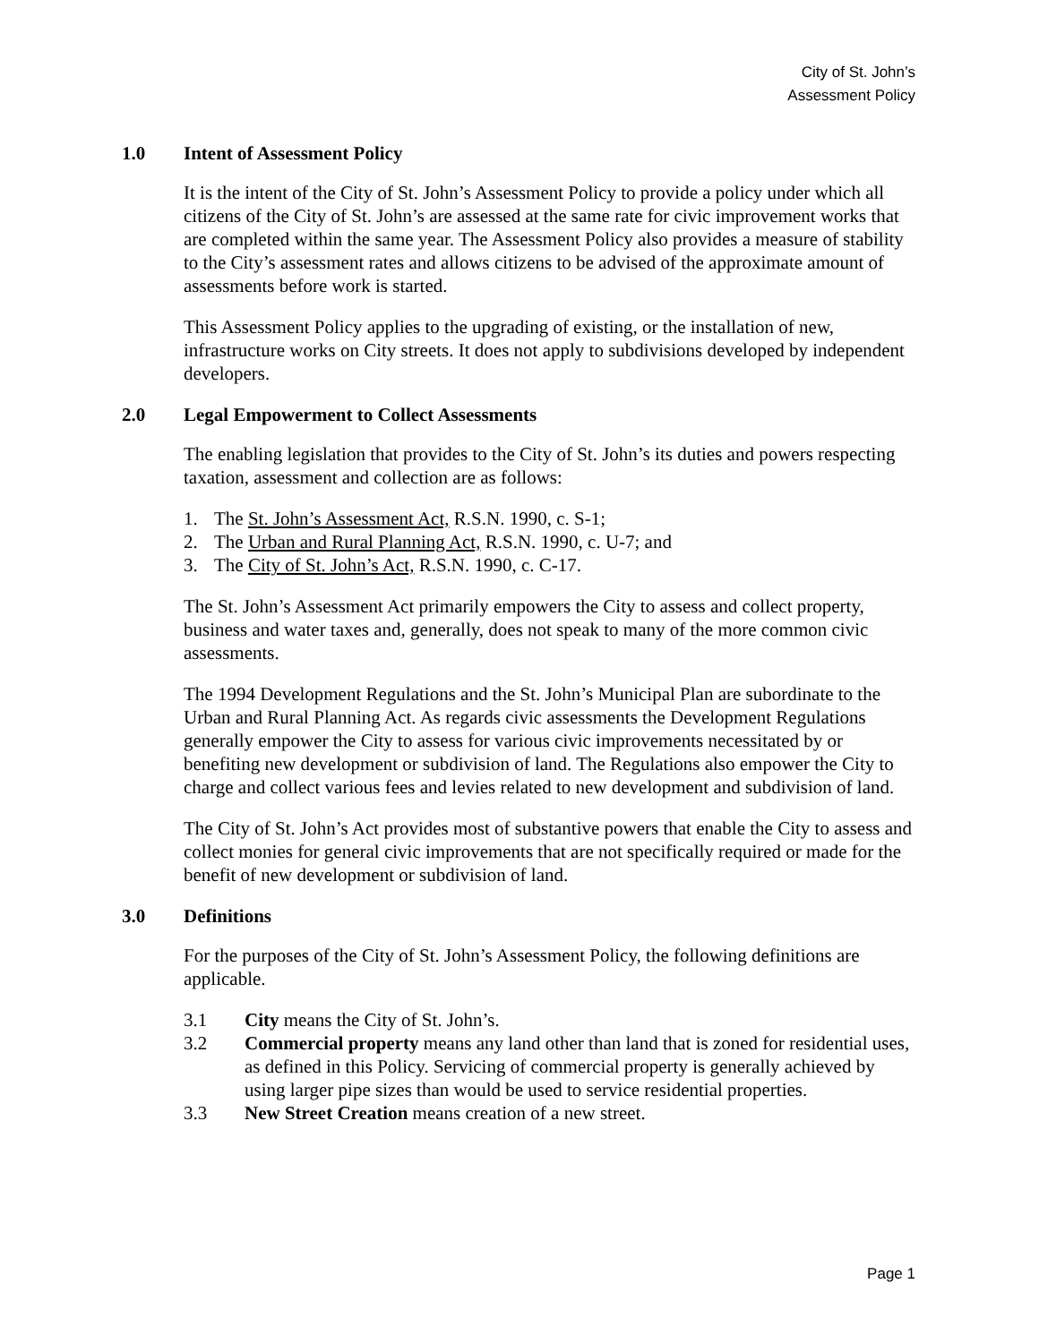City of St. John’s
Assessment Policy
1.0 Intent of Assessment Policy
It is the intent of the City of St. John’s Assessment Policy to provide a policy under which all citizens of the City of St. John’s are assessed at the same rate for civic improvement works that are completed within the same year. The Assessment Policy also provides a measure of stability to the City’s assessment rates and allows citizens to be advised of the approximate amount of assessments before work is started.
This Assessment Policy applies to the upgrading of existing, or the installation of new, infrastructure works on City streets. It does not apply to subdivisions developed by independent developers.
2.0 Legal Empowerment to Collect Assessments
The enabling legislation that provides to the City of St. John’s its duties and powers respecting taxation, assessment and collection are as follows:
1. The St. John’s Assessment Act, R.S.N. 1990, c. S-1;
2. The Urban and Rural Planning Act, R.S.N. 1990, c. U-7; and
3. The City of St. John’s Act, R.S.N. 1990, c. C-17.
The St. John’s Assessment Act primarily empowers the City to assess and collect property, business and water taxes and, generally, does not speak to many of the more common civic assessments.
The 1994 Development Regulations and the St. John’s Municipal Plan are subordinate to the Urban and Rural Planning Act. As regards civic assessments the Development Regulations generally empower the City to assess for various civic improvements necessitated by or benefiting new development or subdivision of land. The Regulations also empower the City to charge and collect various fees and levies related to new development and subdivision of land.
The City of St. John’s Act provides most of substantive powers that enable the City to assess and collect monies for general civic improvements that are not specifically required or made for the benefit of new development or subdivision of land.
3.0 Definitions
For the purposes of the City of St. John’s Assessment Policy, the following definitions are applicable.
3.1 City means the City of St. John’s.
3.2 Commercial property means any land other than land that is zoned for residential uses, as defined in this Policy. Servicing of commercial property is generally achieved by using larger pipe sizes than would be used to service residential properties.
3.3 New Street Creation means creation of a new street.
Page 1